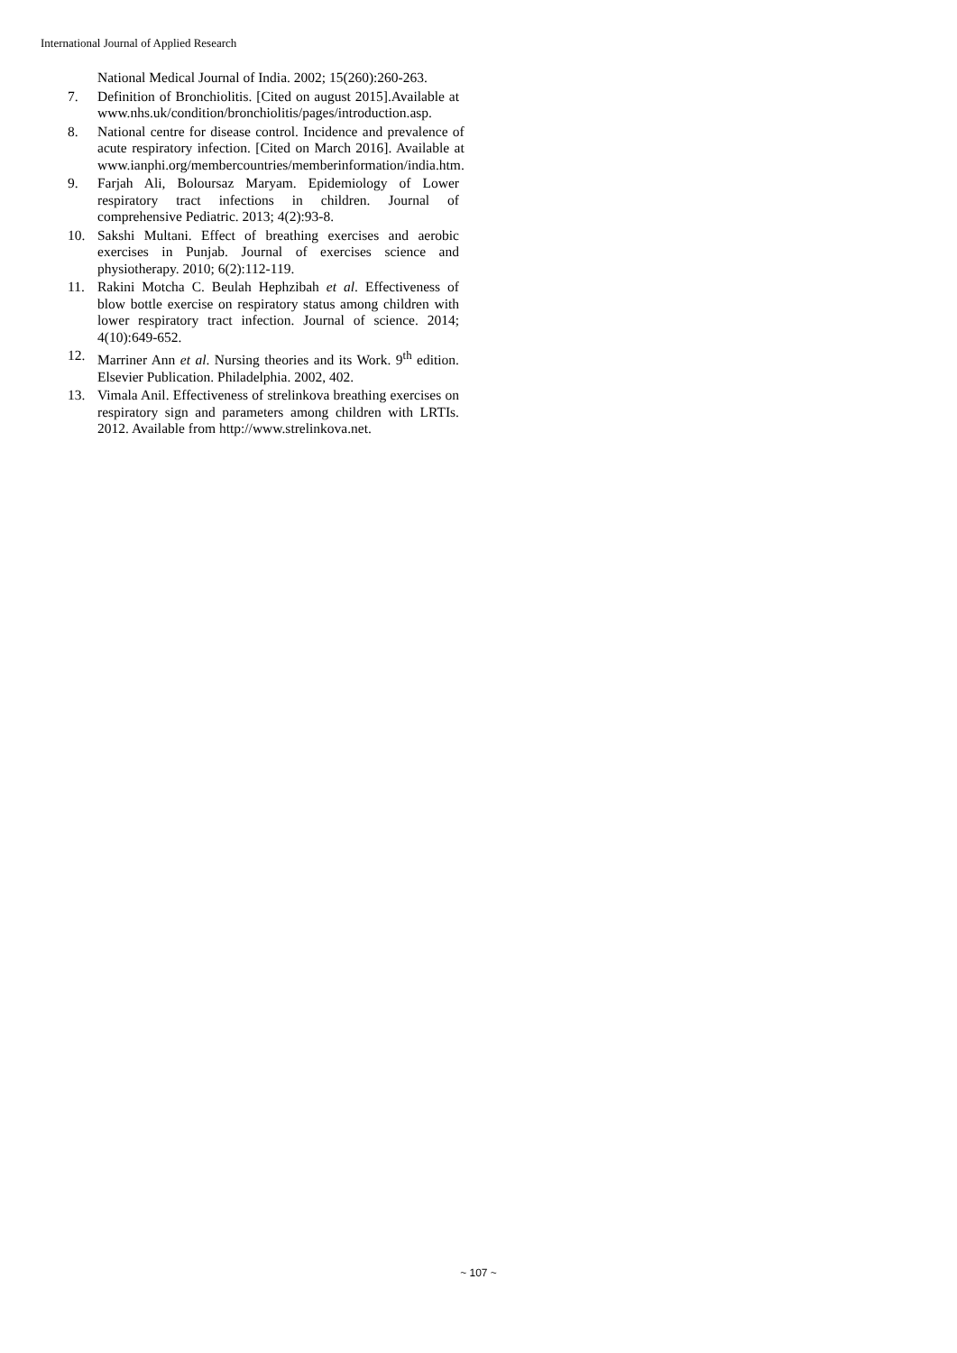International Journal of Applied Research
National Medical Journal of India. 2002; 15(260):260-263.
7. Definition of Bronchiolitis. [Cited on august 2015].Available at www.nhs.uk/condition/bronchiolitis/pages/introduction.asp.
8. National centre for disease control. Incidence and prevalence of acute respiratory infection. [Cited on March 2016]. Available at www.ianphi.org/membercountries/memberinformation/india.htm.
9. Farjah Ali, Boloursaz Maryam. Epidemiology of Lower respiratory tract infections in children. Journal of comprehensive Pediatric. 2013; 4(2):93-8.
10. Sakshi Multani. Effect of breathing exercises and aerobic exercises in Punjab. Journal of exercises science and physiotherapy. 2010; 6(2):112-119.
11. Rakini Motcha C. Beulah Hephzibah et al. Effectiveness of blow bottle exercise on respiratory status among children with lower respiratory tract infection. Journal of science. 2014; 4(10):649-652.
12. Marriner Ann et al. Nursing theories and its Work. 9<sup>th</sup> edition. Elsevier Publication. Philadelphia. 2002, 402.
13. Vimala Anil. Effectiveness of strelinkova breathing exercises on respiratory sign and parameters among children with LRTIs. 2012. Available from http://www.strelinkova.net.
~ 107 ~